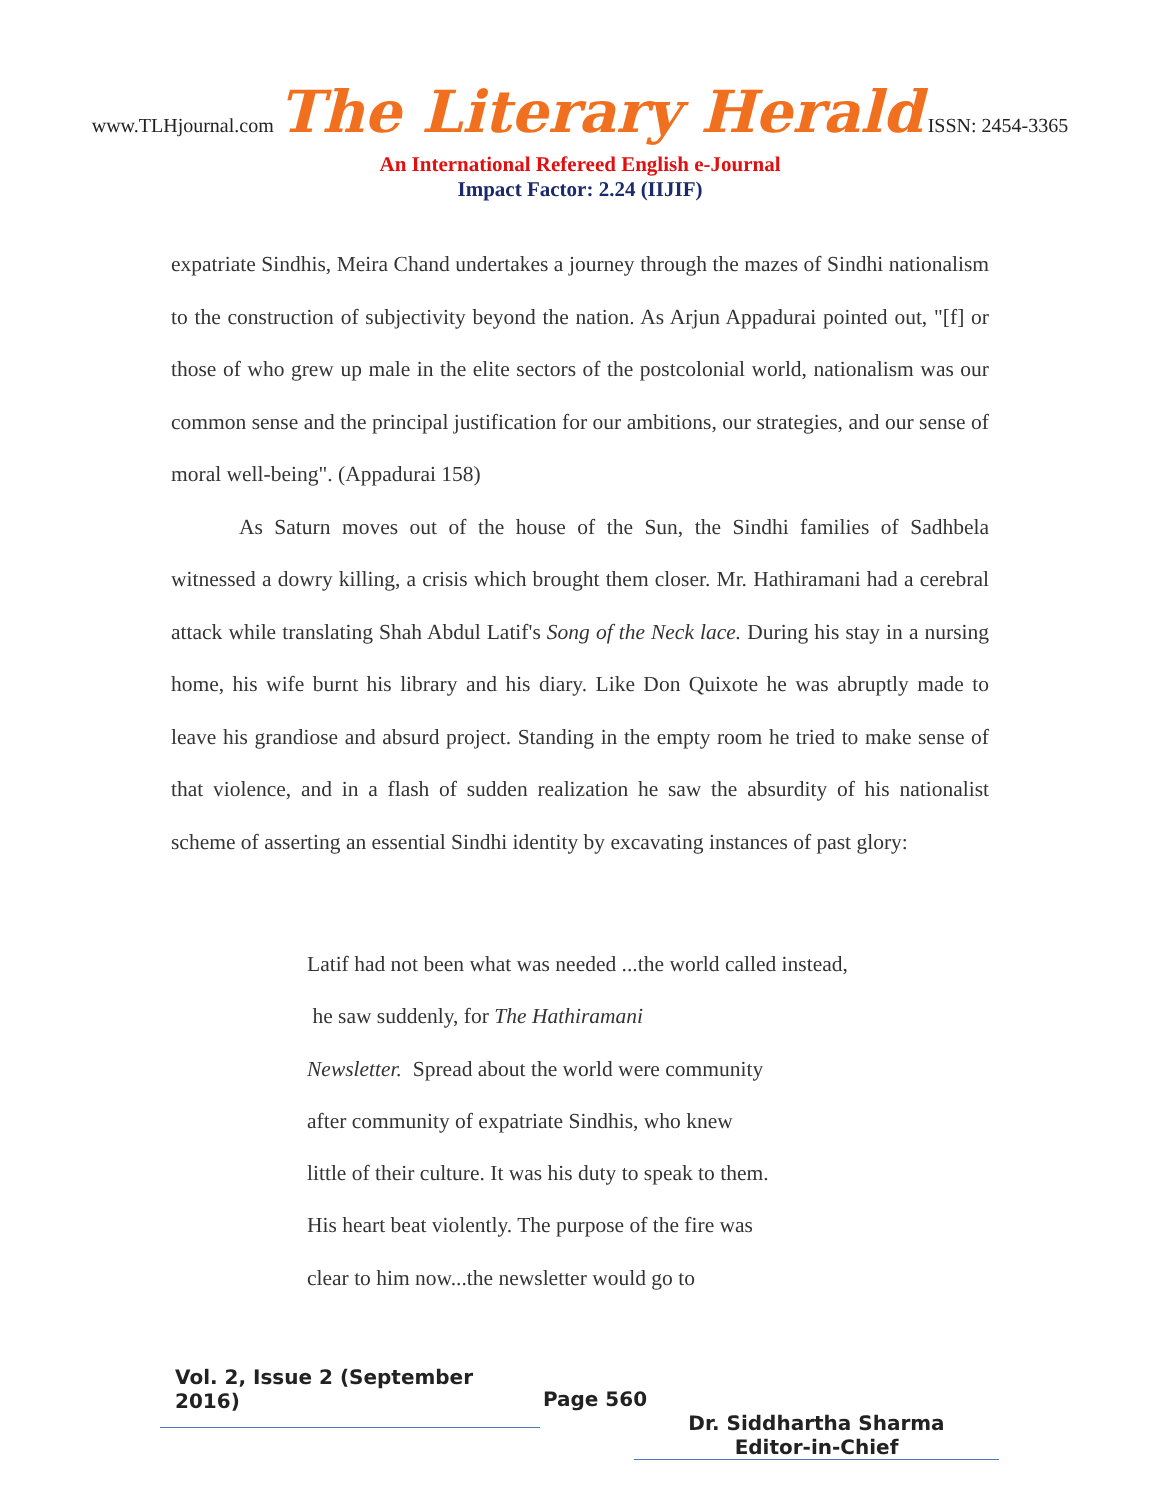www.TLHjournal.com The Literary Herald ISSN: 2454-3365
An International Refereed English e-Journal
Impact Factor: 2.24 (IIJIF)
expatriate Sindhis, Meira Chand undertakes a journey through the mazes of Sindhi nationalism to the construction of subjectivity beyond the nation. As Arjun Appadurai pointed out, "[f] or those of who grew up male in the elite sectors of the postcolonial world, nationalism was our common sense and the principal justification for our ambitions, our strategies, and our sense of moral well-being". (Appadurai 158)
As Saturn moves out of the house of the Sun, the Sindhi families of Sadhbela witnessed a dowry killing, a crisis which brought them closer. Mr. Hathiramani had a cerebral attack while translating Shah Abdul Latif's Song of the Neck lace. During his stay in a nursing home, his wife burnt his library and his diary. Like Don Quixote he was abruptly made to leave his grandiose and absurd project. Standing in the empty room he tried to make sense of that violence, and in a flash of sudden realization he saw the absurdity of his nationalist scheme of asserting an essential Sindhi identity by excavating instances of past glory:
Latif had not been what was needed ...the world called instead,
he saw suddenly, for The Hathiramani
Newsletter. Spread about the world were community
after community of expatriate Sindhis, who knew
little of their culture. It was his duty to speak to them.
His heart beat violently. The purpose of the fire was
clear to him now...the newsletter would go to
Vol. 2, Issue 2 (September 2016)
Page 560
Dr. Siddhartha Sharma
Editor-in-Chief